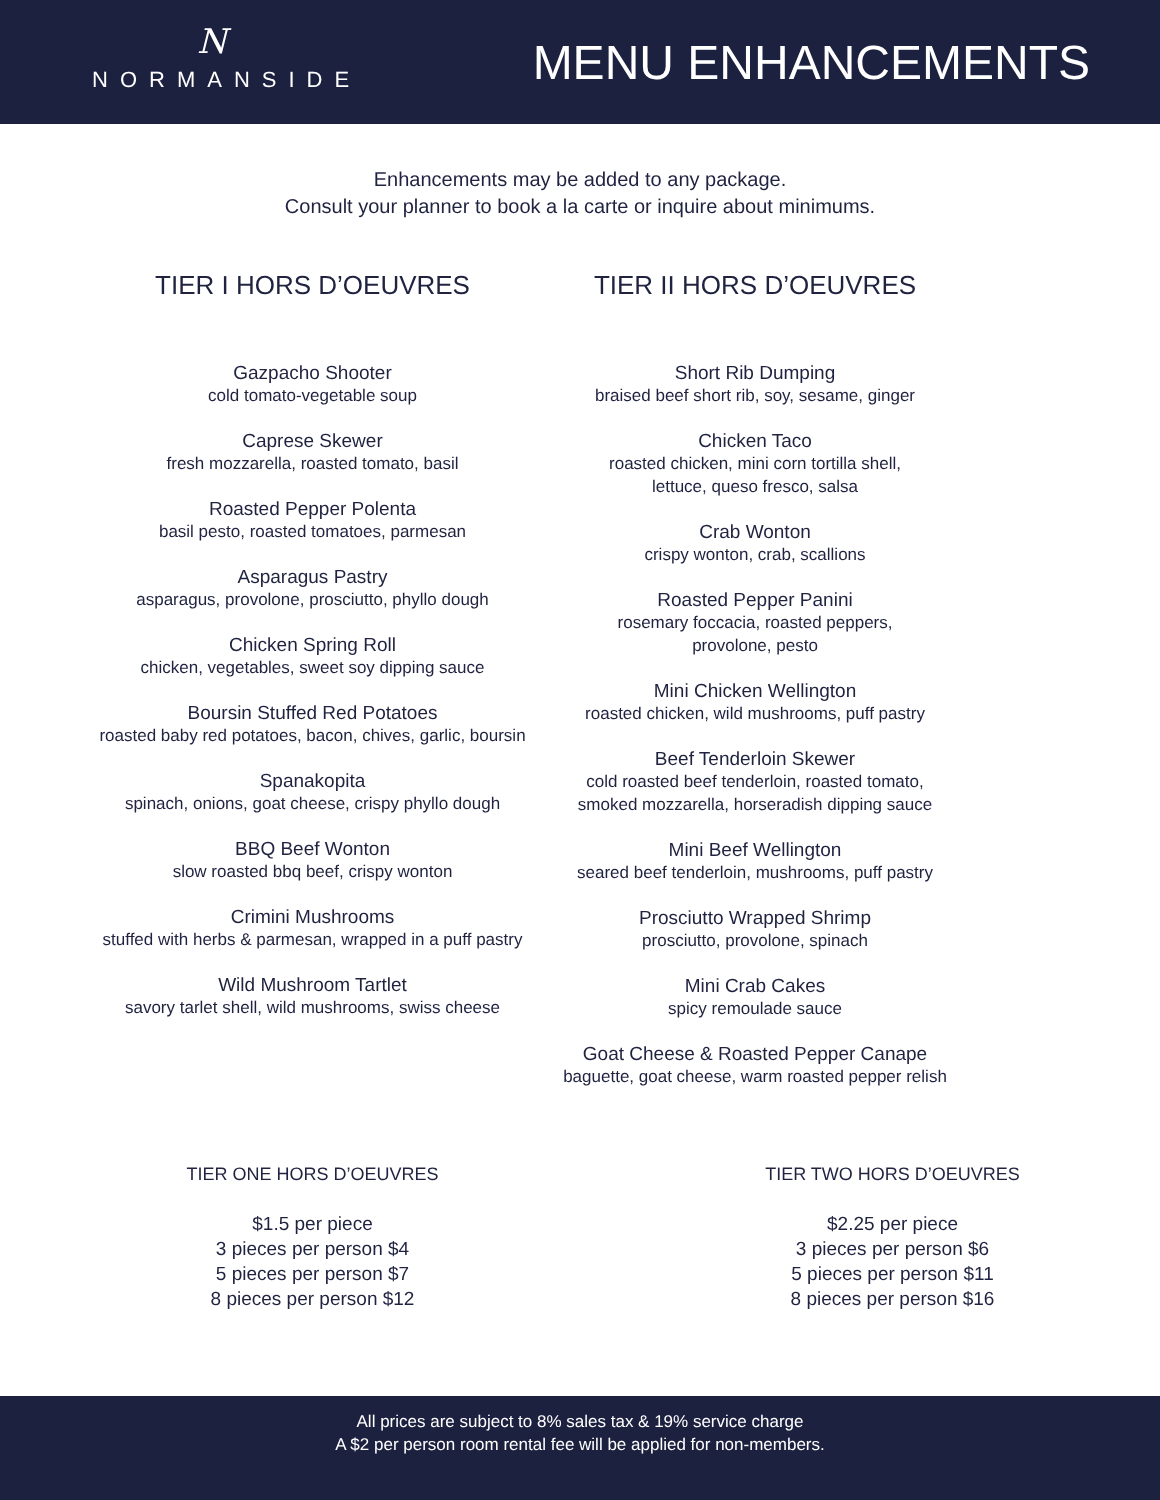N
NORMANSIDE
MENU ENHANCEMENTS
Enhancements may be added to any package.
Consult your planner to book a la carte or inquire about minimums.
TIER I HORS D’OEUVRES
Gazpacho Shooter
cold tomato-vegetable soup
Caprese Skewer
fresh mozzarella, roasted tomato, basil
Roasted Pepper Polenta
basil pesto, roasted tomatoes, parmesan
Asparagus Pastry
asparagus, provolone, prosciutto, phyllo dough
Chicken Spring Roll
chicken, vegetables, sweet soy dipping sauce
Boursin Stuffed Red Potatoes
roasted baby red potatoes, bacon, chives, garlic, boursin
Spanakopita
spinach, onions, goat cheese, crispy phyllo dough
BBQ Beef Wonton
slow roasted bbq beef, crispy wonton
Crimini Mushrooms
stuffed with herbs & parmesan, wrapped in a puff pastry
Wild Mushroom Tartlet
savory tarlet shell, wild mushrooms, swiss cheese
TIER II HORS D’OEUVRES
Short Rib Dumping
braised beef short rib, soy, sesame, ginger
Chicken Taco
roasted chicken, mini corn tortilla shell,
lettuce, queso fresco, salsa
Crab Wonton
crispy wonton, crab, scallions
Roasted Pepper Panini
rosemary foccacia, roasted peppers,
provolone, pesto
Mini Chicken Wellington
roasted chicken, wild mushrooms, puff pastry
Beef Tenderloin Skewer
cold roasted beef tenderloin, roasted tomato,
smoked mozzarella, horseradish dipping sauce
Mini Beef Wellington
seared beef tenderloin, mushrooms, puff pastry
Prosciutto Wrapped Shrimp
prosciutto, provolone, spinach
Mini Crab Cakes
spicy remoulade sauce
Goat Cheese & Roasted Pepper Canape
baguette, goat cheese, warm roasted pepper relish
TIER ONE HORS D’OEUVRES
$1.5 per piece
3 pieces per person $4
5 pieces per person $7
8 pieces per person $12
TIER TWO HORS D’OEUVRES
$2.25 per piece
3 pieces per person $6
5 pieces per person $11
8 pieces per person $16
All prices are subject to 8% sales tax & 19% service charge
A $2 per person room rental fee will be applied for non-members.